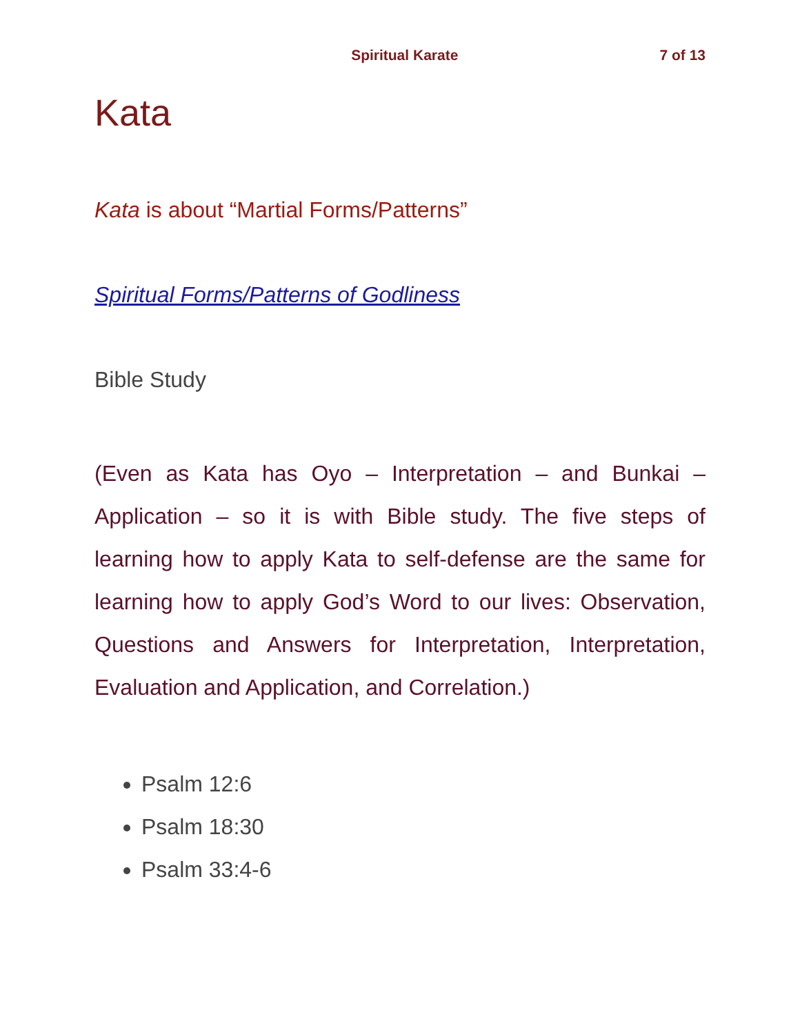Spiritual Karate 7 of 13
Kata
Kata is about “Martial Forms/Patterns”
Spiritual Forms/Patterns of Godliness
Bible Study
(Even as Kata has Oyo – Interpretation – and Bunkai – Application – so it is with Bible study. The five steps of learning how to apply Kata to self-defense are the same for learning how to apply God’s Word to our lives: Observation, Questions and Answers for Interpretation, Interpretation, Evaluation and Application, and Correlation.)
Psalm 12:6
Psalm 18:30
Psalm 33:4-6